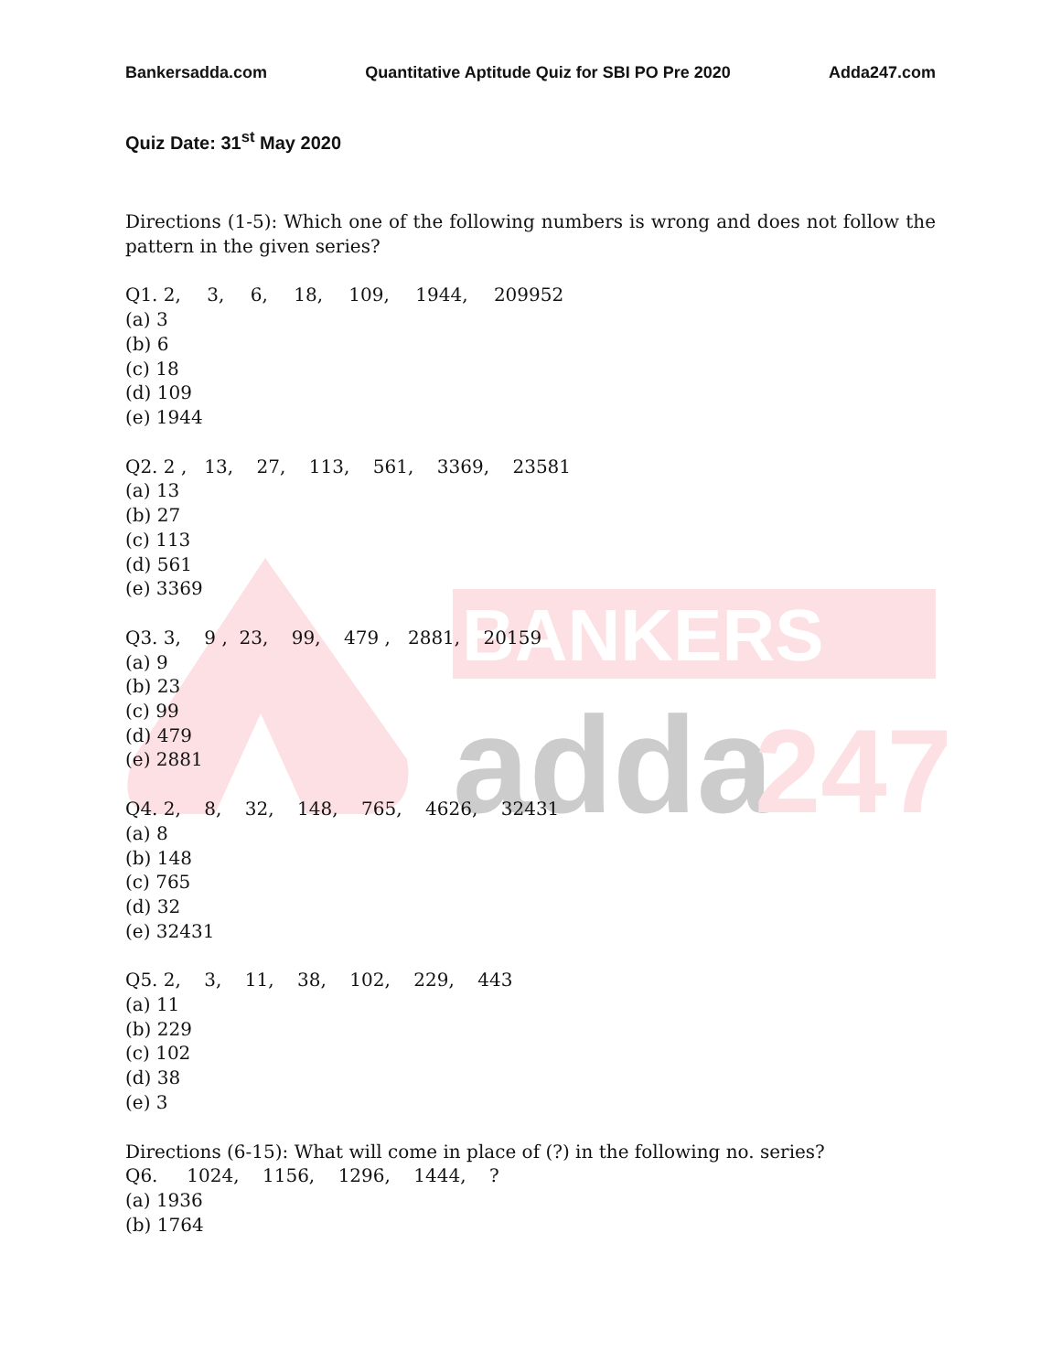BANKERS
adda
247
Bankersadda.com Quantitative Aptitude Quiz for SBI PO Pre 2020 Adda247.com
Quiz Date: 31<sup>st</sup> May 2020
Directions (1-5): Which one of the following numbers is wrong and does not follow the pattern in the given series?
Q1. 2, 3, 6, 18, 109, 1944, 209952
(a) 3
(b) 6
(c) 18
(d) 109
(e) 1944
Q2. 2 , 13, 27, 113, 561, 3369, 23581
(a) 13
(b) 27
(c) 113
(d) 561
(e) 3369
Q3. 3, 9 , 23, 99, 479 , 2881, 20159
(a) 9
(b) 23
(c) 99
(d) 479
(e) 2881
Q4. 2, 8, 32, 148, 765, 4626, 32431
(a) 8
(b) 148
(c) 765
(d) 32
(e) 32431
Q5. 2, 3, 11, 38, 102, 229, 443
(a) 11
(b) 229
(c) 102
(d) 38
(e) 3
Directions (6-15): What will come in place of (?) in the following no. series?
Q6. 1024, 1156, 1296, 1444, ?
(a) 1936
(b) 1764